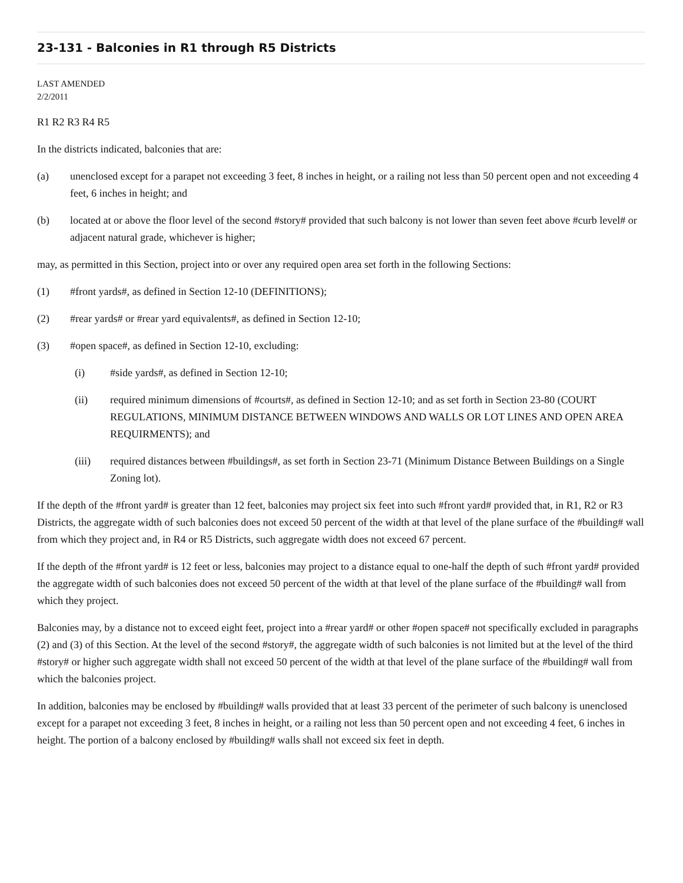23-131 - Balconies in R1 through R5 Districts
LAST AMENDED
2/2/2011
R1 R2 R3 R4 R5
In the districts indicated, balconies that are:
(a) unenclosed except for a parapet not exceeding 3 feet, 8 inches in height, or a railing not less than 50 percent open and not exceeding 4 feet, 6 inches in height; and
(b) located at or above the floor level of the second #story# provided that such balcony is not lower than seven feet above #curb level# or adjacent natural grade, whichever is higher;
may, as permitted in this Section, project into or over any required open area set forth in the following Sections:
(1) #front yards#, as defined in Section 12-10 (DEFINITIONS);
(2) #rear yards# or #rear yard equivalents#, as defined in Section 12-10;
(3) #open space#, as defined in Section 12-10, excluding:
(i) #side yards#, as defined in Section 12-10;
(ii) required minimum dimensions of #courts#, as defined in Section 12-10; and as set forth in Section 23-80 (COURT REGULATIONS, MINIMUM DISTANCE BETWEEN WINDOWS AND WALLS OR LOT LINES AND OPEN AREA REQUIRMENTS); and
(iii) required distances between #buildings#, as set forth in Section 23-71 (Minimum Distance Between Buildings on a Single Zoning lot).
If the depth of the #front yard# is greater than 12 feet, balconies may project six feet into such #front yard# provided that, in R1, R2 or R3 Districts, the aggregate width of such balconies does not exceed 50 percent of the width at that level of the plane surface of the #building# wall from which they project and, in R4 or R5 Districts, such aggregate width does not exceed 67 percent.
If the depth of the #front yard# is 12 feet or less, balconies may project to a distance equal to one-half the depth of such #front yard# provided the aggregate width of such balconies does not exceed 50 percent of the width at that level of the plane surface of the #building# wall from which they project.
Balconies may, by a distance not to exceed eight feet, project into a #rear yard# or other #open space# not specifically excluded in paragraphs (2) and (3) of this Section. At the level of the second #story#, the aggregate width of such balconies is not limited but at the level of the third #story# or higher such aggregate width shall not exceed 50 percent of the width at that level of the plane surface of the #building# wall from which the balconies project.
In addition, balconies may be enclosed by #building# walls provided that at least 33 percent of the perimeter of such balcony is unenclosed except for a parapet not exceeding 3 feet, 8 inches in height, or a railing not less than 50 percent open and not exceeding 4 feet, 6 inches in height. The portion of a balcony enclosed by #building# walls shall not exceed six feet in depth.